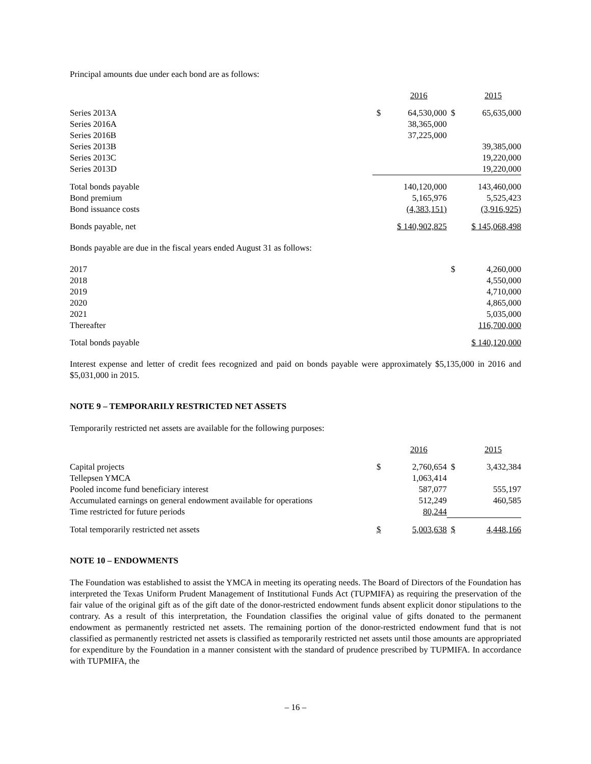Principal amounts due under each bond are as follows:
| | | 2016 | | 2015 |
| --- | --- | --- | --- | --- |
| Series 2013A | $ | 64,530,000 | $ | 65,635,000 |
| Series 2016A | | 38,365,000 | | |
| Series 2016B | | 37,225,000 | | |
| Series 2013B | | | | 39,385,000 |
| Series 2013C | | | | 19,220,000 |
| Series 2013D | | | | 19,220,000 |
| Total bonds payable | | 140,120,000 | | 143,460,000 |
| Bond premium | | 5,165,976 | | 5,525,423 |
| Bond issuance costs | | (4,383,151) | | (3,916,925) |
| Bonds payable, net | | $ 140,902,825 | | $ 145,068,498 |
Bonds payable are due in the fiscal years ended August 31 as follows:
| 2017 | $ | 4,260,000 |
| 2018 | | 4,550,000 |
| 2019 | | 4,710,000 |
| 2020 | | 4,865,000 |
| 2021 | | 5,035,000 |
| Thereafter | | 116,700,000 |
| Total bonds payable | | $ 140,120,000 |
Interest expense and letter of credit fees recognized and paid on bonds payable were approximately $5,135,000 in 2016 and $5,031,000 in 2015.
NOTE 9 – TEMPORARILY RESTRICTED NET ASSETS
Temporarily restricted net assets are available for the following purposes:
| | | 2016 | | 2015 |
| --- | --- | --- | --- | --- |
| Capital projects | $ | 2,760,654 | $ | 3,432,384 |
| Tellepsen YMCA | | 1,063,414 | | |
| Pooled income fund beneficiary interest | | 587,077 | | 555,197 |
| Accumulated earnings on general endowment available for operations | | 512,249 | | 460,585 |
| Time restricted for future periods | | 80,244 | | |
| Total temporarily restricted net assets | $ | 5,003,638 | $ | 4,448,166 |
NOTE 10 – ENDOWMENTS
The Foundation was established to assist the YMCA in meeting its operating needs. The Board of Directors of the Foundation has interpreted the Texas Uniform Prudent Management of Institutional Funds Act (TUPMIFA) as requiring the preservation of the fair value of the original gift as of the gift date of the donor-restricted endowment funds absent explicit donor stipulations to the contrary. As a result of this interpretation, the Foundation classifies the original value of gifts donated to the permanent endowment as permanently restricted net assets. The remaining portion of the donor-restricted endowment fund that is not classified as permanently restricted net assets is classified as temporarily restricted net assets until those amounts are appropriated for expenditure by the Foundation in a manner consistent with the standard of prudence prescribed by TUPMIFA. In accordance with TUPMIFA, the
– 16 –